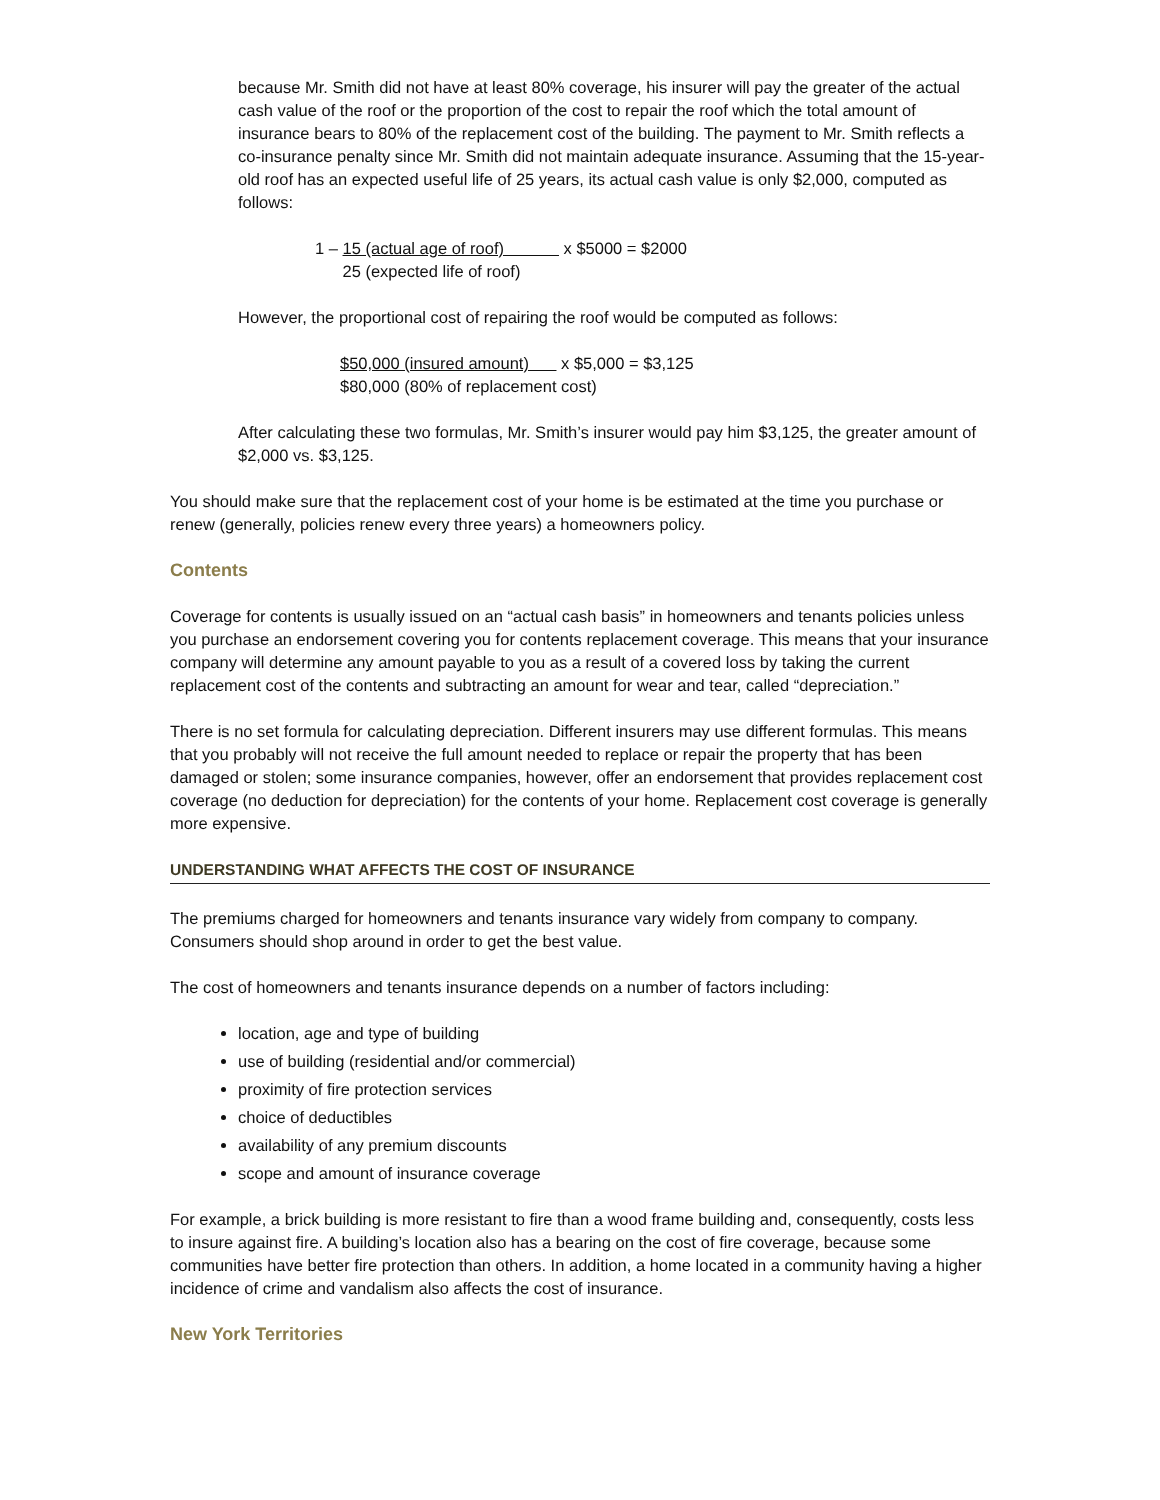because Mr. Smith did not have at least 80% coverage, his insurer will pay the greater of the actual cash value of the roof or the proportion of the cost to repair the roof which the total amount of insurance bears to 80% of the replacement cost of the building. The payment to Mr. Smith reflects a co-insurance penalty since Mr. Smith did not maintain adequate insurance. Assuming that the 15-year-old roof has an expected useful life of 25 years, its actual cash value is only $2,000, computed as follows:
1 – 15 (actual age of roof) x $5000 = $2000
25 (expected life of roof)
However, the proportional cost of repairing the roof would be computed as follows:
$50,000 (insured amount) x $5,000 = $3,125
$80,000 (80% of replacement cost)
After calculating these two formulas, Mr. Smith’s insurer would pay him $3,125, the greater amount of $2,000 vs. $3,125.
You should make sure that the replacement cost of your home is be estimated at the time you purchase or renew (generally, policies renew every three years) a homeowners policy.
Contents
Coverage for contents is usually issued on an “actual cash basis” in homeowners and tenants policies unless you purchase an endorsement covering you for contents replacement coverage. This means that your insurance company will determine any amount payable to you as a result of a covered loss by taking the current replacement cost of the contents and subtracting an amount for wear and tear, called “depreciation.”
There is no set formula for calculating depreciation. Different insurers may use different formulas. This means that you probably will not receive the full amount needed to replace or repair the property that has been damaged or stolen; some insurance companies, however, offer an endorsement that provides replacement cost coverage (no deduction for depreciation) for the contents of your home. Replacement cost coverage is generally more expensive.
UNDERSTANDING WHAT AFFECTS THE COST OF INSURANCE
The premiums charged for homeowners and tenants insurance vary widely from company to company. Consumers should shop around in order to get the best value.
The cost of homeowners and tenants insurance depends on a number of factors including:
location, age and type of building
use of building (residential and/or commercial)
proximity of fire protection services
choice of deductibles
availability of any premium discounts
scope and amount of insurance coverage
For example, a brick building is more resistant to fire than a wood frame building and, consequently, costs less to insure against fire. A building’s location also has a bearing on the cost of fire coverage, because some communities have better fire protection than others. In addition, a home located in a community having a higher incidence of crime and vandalism also affects the cost of insurance.
New York Territories